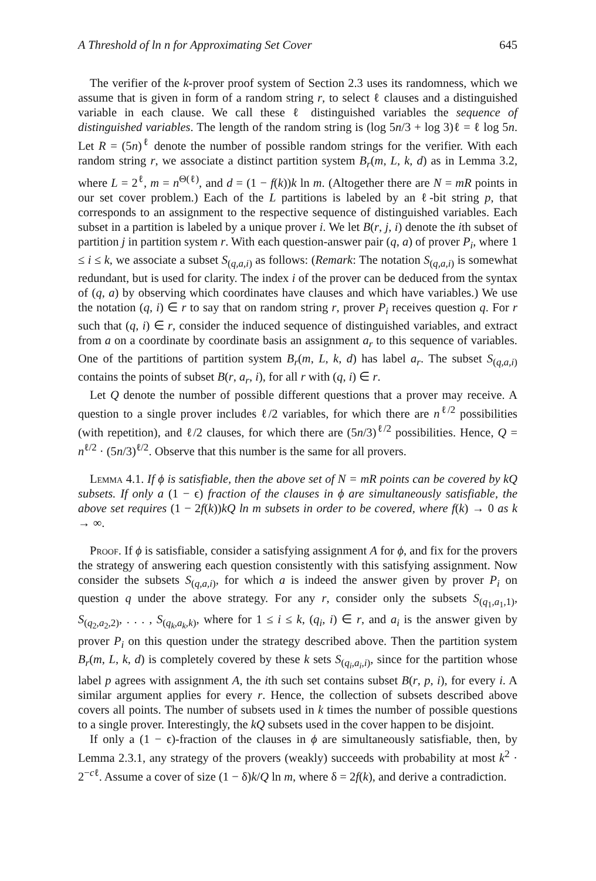A Threshold of ln n for Approximating Set Cover 645
The verifier of the k-prover proof system of Section 2.3 uses its randomness, which we assume that is given in form of a random string r, to select ℓ clauses and a distinguished variable in each clause. We call these ℓ distinguished variables the sequence of distinguished variables. The length of the random string is (log 5n/3 + log 3)ℓ = ℓ log 5n. Let R = (5n)<sup>ℓ</sup> denote the number of possible random strings for the verifier. With each random string r, we associate a distinct partition system B<sub>r</sub>(m, L, k, d) as in Lemma 3.2, where L = 2<sup>ℓ</sup>, m = n<sup>Θ(ℓ)</sup>, and d = (1 − f(k))k ln m. (Altogether there are N = mR points in our set cover problem.) Each of the L partitions is labeled by an ℓ-bit string p, that corresponds to an assignment to the respective sequence of distinguished variables. Each subset in a partition is labeled by a unique prover i. We let B(r, j, i) denote the ith subset of partition j in partition system r. With each question-answer pair (q, a) of prover P<sub>i</sub>, where 1 ≤ i ≤ k, we associate a subset S<sub>(q,a,i)</sub> as follows: (Remark: The notation S<sub>(q,a,i)</sub> is somewhat redundant, but is used for clarity. The index i of the prover can be deduced from the syntax of (q, a) by observing which coordinates have clauses and which have variables.) We use the notation (q, i) ∈ r to say that on random string r, prover P<sub>i</sub> receives question q. For r such that (q, i) ∈ r, consider the induced sequence of distinguished variables, and extract from a on a coordinate by coordinate basis an assignment a<sub>r</sub> to this sequence of variables. One of the partitions of partition system B<sub>r</sub>(m, L, k, d) has label a<sub>r</sub>. The subset S<sub>(q,a,i)</sub> contains the points of subset B(r, a<sub>r</sub>, i), for all r with (q, i) ∈ r.
Let Q denote the number of possible different questions that a prover may receive. A question to a single prover includes ℓ/2 variables, for which there are n<sup>ℓ/2</sup> possibilities (with repetition), and ℓ/2 clauses, for which there are (5n/3)<sup>ℓ/2</sup> possibilities. Hence, Q = n<sup>ℓ/2</sup> · (5n/3)<sup>ℓ/2</sup>. Observe that this number is the same for all provers.
Lemma 4.1. If ϕ is satisfiable, then the above set of N = mR points can be covered by kQ subsets. If only a (1 − ϵ) fraction of the clauses in ϕ are simultaneously satisfiable, the above set requires (1 − 2f(k))kQ ln m subsets in order to be covered, where f(k) → 0 as k → ∞.
Proof. If ϕ is satisfiable, consider a satisfying assignment A for ϕ, and fix for the provers the strategy of answering each question consistently with this satisfying assignment. Now consider the subsets S<sub>(q,a,i)</sub>, for which a is indeed the answer given by prover P<sub>i</sub> on question q under the above strategy. For any r, consider only the subsets S<sub>(q<sub>1</sub>,a<sub>1</sub>,1)</sub>, S<sub>(q<sub>2</sub>,a<sub>2</sub>,2)</sub>, . . . , S<sub>(q<sub>k</sub>,a<sub>k</sub>,k)</sub>, where for 1 ≤ i ≤ k, (q<sub>i</sub>, i) ∈ r, and a<sub>i</sub> is the answer given by prover P<sub>i</sub> on this question under the strategy described above. Then the partition system B<sub>r</sub>(m, L, k, d) is completely covered by these k sets S<sub>(q<sub>i</sub>,a<sub>i</sub>,i)</sub>, since for the partition whose label p agrees with assignment A, the ith such set contains subset B(r, p, i), for every i. A similar argument applies for every r. Hence, the collection of subsets described above covers all points. The number of subsets used in k times the number of possible questions to a single prover. Interestingly, the kQ subsets used in the cover happen to be disjoint.
If only a (1 − ϵ)-fraction of the clauses in ϕ are simultaneously satisfiable, then, by Lemma 2.3.1, any strategy of the provers (weakly) succeeds with probability at most k<sup>2</sup> · 2<sup>−cℓ</sup>. Assume a cover of size (1 − δ)k/Q ln m, where δ = 2f(k), and derive a contradiction.